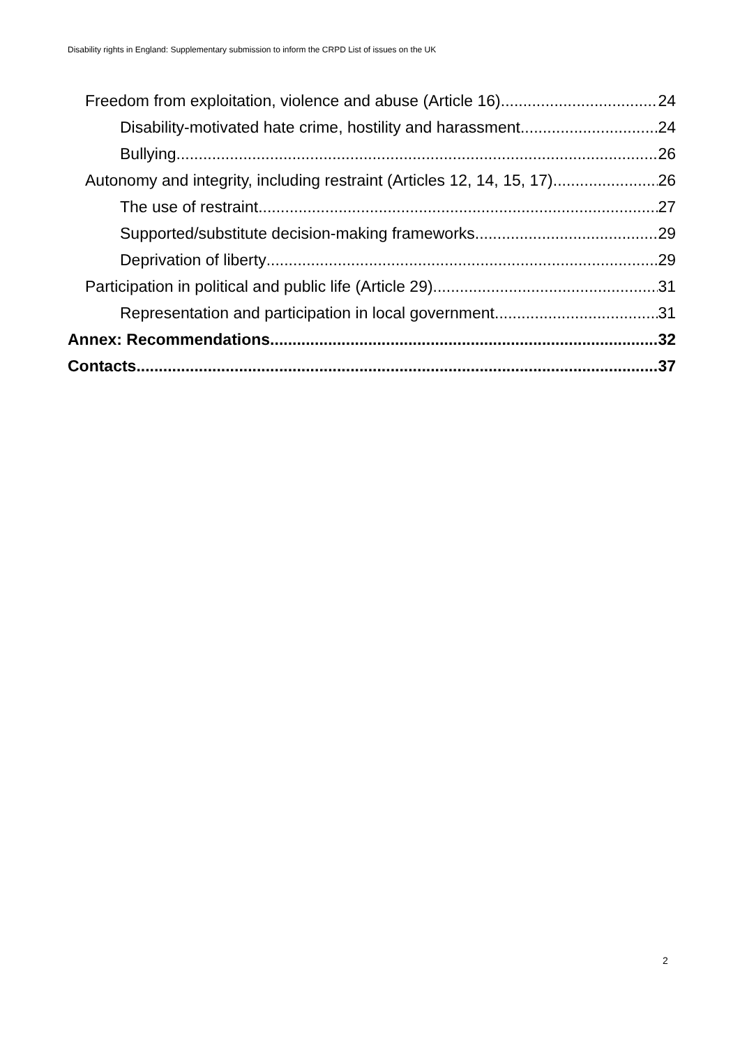Disability rights in England: Supplementary submission to inform the CRPD List of issues on the UK
Freedom from exploitation, violence and abuse (Article 16) 24
Disability-motivated hate crime, hostility and harassment 24
Bullying 26
Autonomy and integrity, including restraint (Articles 12, 14, 15, 17) 26
The use of restraint 27
Supported/substitute decision-making frameworks 29
Deprivation of liberty 29
Participation in political and public life (Article 29) 31
Representation and participation in local government 31
Annex: Recommendations 32
Contacts 37
2